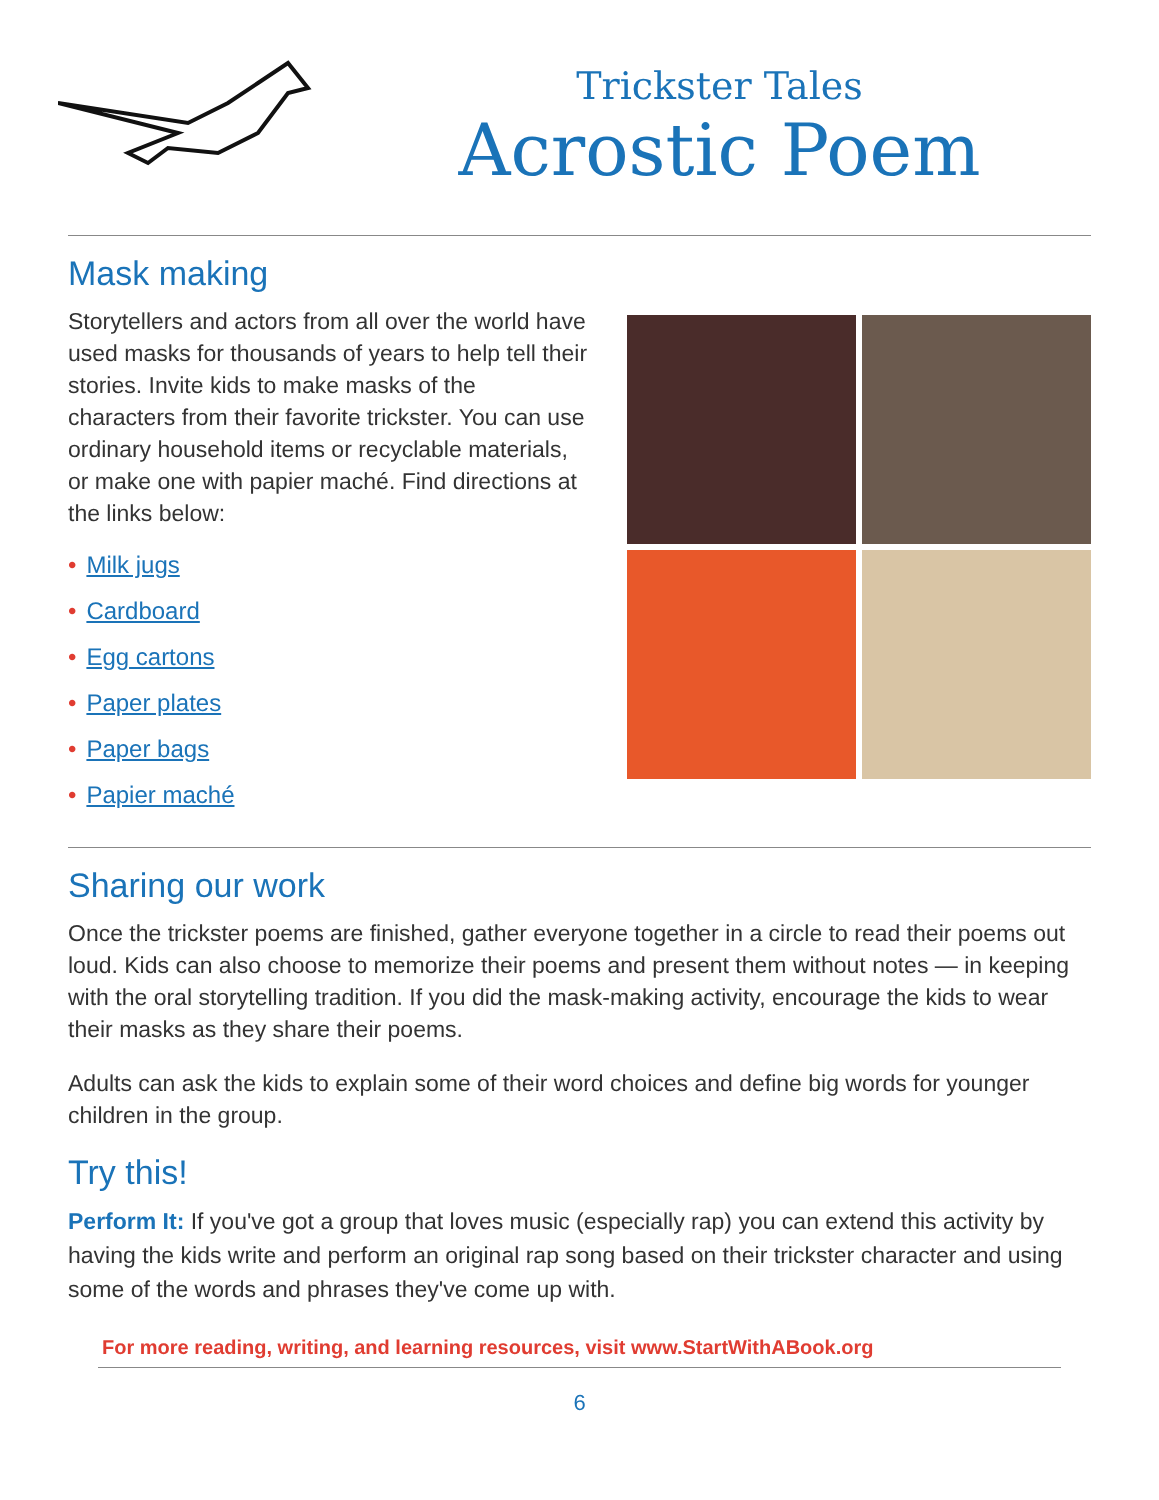Trickster Tales
Acrostic Poem
Mask making
Storytellers and actors from all over the world have used masks for thousands of years to help tell their stories. Invite kids to make masks of the characters from their favorite trickster. You can use ordinary household items or recyclable materials, or make one with papier maché. Find directions at the links below:
• Milk jugs
• Cardboard
• Egg cartons
• Paper plates
• Paper bags
• Papier maché
Sharing our work
Once the trickster poems are finished, gather everyone together in a circle to read their poems out loud. Kids can also choose to memorize their poems and present them without notes — in keeping with the oral storytelling tradition. If you did the mask-making activity, encourage the kids to wear their masks as they share their poems.
Adults can ask the kids to explain some of their word choices and define big words for younger children in the group.
Try this!
Perform It: If you've got a group that loves music (especially rap) you can extend this activity by having the kids write and perform an original rap song based on their trickster character and using some of the words and phrases they've come up with.
For more reading, writing, and learning resources, visit www.StartWithABook.org
6